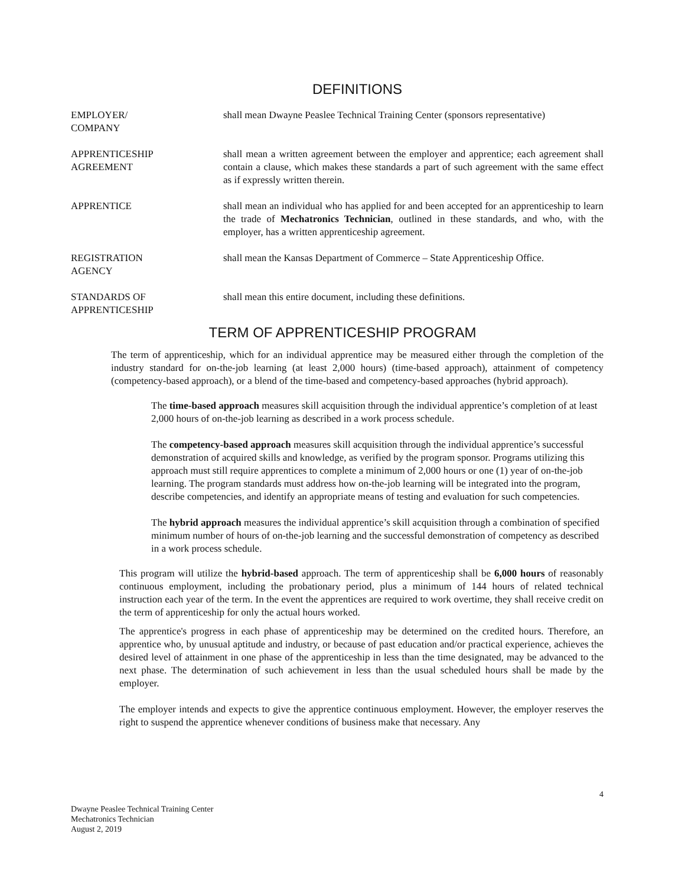DEFINITIONS
EMPLOYER/
COMPANY
shall mean Dwayne Peaslee Technical Training Center (sponsors representative)
APPRENTICESHIP
AGREEMENT
shall mean a written agreement between the employer and apprentice; each agreement shall contain a clause, which makes these standards a part of such agreement with the same effect as if expressly written therein.
APPRENTICE shall mean an individual who has applied for and been accepted for an apprenticeship to learn the trade of Mechatronics Technician, outlined in these standards, and who, with the employer, has a written apprenticeship agreement.
REGISTRATION
AGENCY
shall mean the Kansas Department of Commerce – State Apprenticeship Office.
STANDARDS OF
APPRENTICESHIP
shall mean this entire document, including these definitions.
TERM OF APPRENTICESHIP PROGRAM
The term of apprenticeship, which for an individual apprentice may be measured either through the completion of the industry standard for on-the-job learning (at least 2,000 hours) (time-based approach), attainment of competency (competency-based approach), or a blend of the time-based and competency-based approaches (hybrid approach).
The time-based approach measures skill acquisition through the individual apprentice’s completion of at least 2,000 hours of on-the-job learning as described in a work process schedule.
The competency-based approach measures skill acquisition through the individual apprentice’s successful demonstration of acquired skills and knowledge, as verified by the program sponsor. Programs utilizing this approach must still require apprentices to complete a minimum of 2,000 hours or one (1) year of on-the-job learning. The program standards must address how on-the-job learning will be integrated into the program, describe competencies, and identify an appropriate means of testing and evaluation for such competencies.
The hybrid approach measures the individual apprentice’s skill acquisition through a combination of specified minimum number of hours of on-the-job learning and the successful demonstration of competency as described in a work process schedule.
This program will utilize the hybrid-based approach. The term of apprenticeship shall be 6,000 hours of reasonably continuous employment, including the probationary period, plus a minimum of 144 hours of related technical instruction each year of the term. In the event the apprentices are required to work overtime, they shall receive credit on the term of apprenticeship for only the actual hours worked.
The apprentice's progress in each phase of apprenticeship may be determined on the credited hours. Therefore, an apprentice who, by unusual aptitude and industry, or because of past education and/or practical experience, achieves the desired level of attainment in one phase of the apprenticeship in less than the time designated, may be advanced to the next phase. The determination of such achievement in less than the usual scheduled hours shall be made by the employer.
The employer intends and expects to give the apprentice continuous employment. However, the employer reserves the right to suspend the apprentice whenever conditions of business make that necessary. Any
4
Dwayne Peaslee Technical Training Center
Mechatronics Technician
August 2, 2019